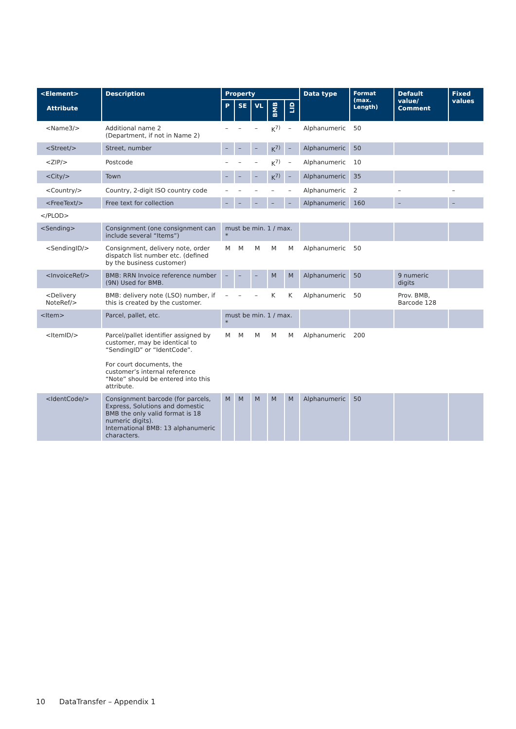| <Element> Attribute | Description | Property | | | | | Data type | Format (max. Length) | Default value/ Comment | Fixed values |
| --- | --- | --- | --- | --- | --- | --- | --- | --- | --- | --- |
| | | P | SE | VL | BMB | LID | | | | |
| <Name3/> | Additional name 2 (Department, if not in Name 2) | – | – | – | K<sup>7)</sup> | – | Alphanumeric | 50 | | |
| <Street/> | Street, number | – | – | – | K<sup>7)</sup> | – | Alphanumeric | 50 | | |
| <ZIP/> | Postcode | – | – | – | K<sup>7)</sup> | – | Alphanumeric | 10 | | |
| <City/> | Town | – | – | – | K<sup>7)</sup> | – | Alphanumeric | 35 | | |
| <Country/> | Country, 2-digit ISO country code | – | – | – | – | – | Alphanumeric | 2 | – | – |
| <FreeText/> | Free text for collection | – | – | – | – | – | Alphanumeric | 160 | – | – |
| </PLOD> | | | | | | | | | | |
| <Sending> | Consignment (one consignment can include several “Items”) | must be min. 1 / max. * | | | | | | | | |
| <SendingID/> | Consignment, delivery note, order dispatch list number etc. (defined by the business customer) | M | M | M | M | M | Alphanumeric | 50 | | |
| <InvoiceRef/> | BMB: RRN Invoice reference number (9N) Used for BMB. | – | – | – | M | M | Alphanumeric | 50 | 9 numeric digits | |
| <Delivery NoteRef/> | BMB: delivery note (LSO) number, if this is created by the customer. | – | – | – | K | K | Alphanumeric | 50 | Prov. BMB, Barcode 128 | |
| <Item> | Parcel, pallet, etc. | must be min. 1 / max. * | | | | | | | | |
| <ItemID/> | Parcel/pallet identifier assigned by customer, may be identical to “SendingID” or “IdentCode”. For court documents, the customer’s internal reference “Note” should be entered into this attribute. | M | M | M | M | M | Alphanumeric | 200 | | |
| <IdentCode/> | Consignment barcode (for parcels, Express, Solutions and domestic BMB the only valid format is 18 numeric digits). International BMB: 13 alphanumeric characters. | M | M | M | M | M | Alphanumeric | 50 | | |
10 DataTransfer – Appendix 1